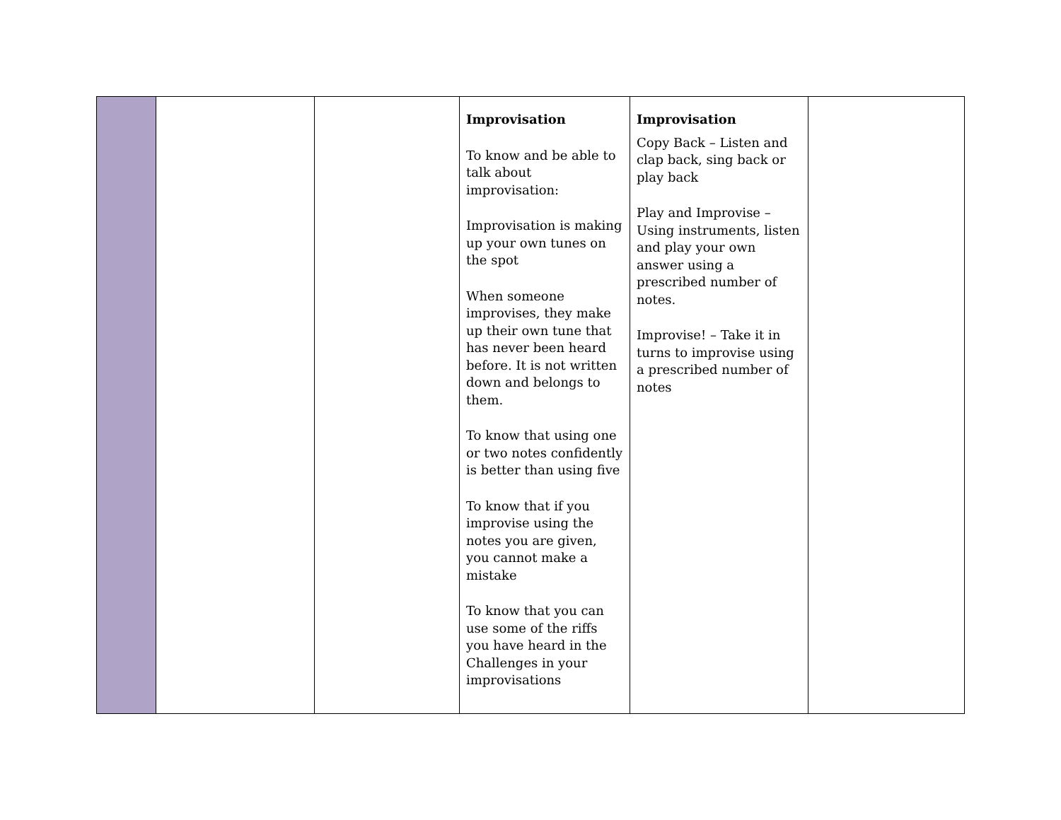| | | | Improvisation To know and be able to talk about improvisation: Improvisation is making up your own tunes on the spot When someone improvises, they make up their own tune that has never been heard before. It is not written down and belongs to them. To know that using one or two notes confidently is better than using five To know that if you improvise using the notes you are given, you cannot make a mistake To know that you can use some of the riffs you have heard in the Challenges in your improvisations | Improvisation Copy Back – Listen and clap back, sing back or play back Play and Improvise – Using instruments, listen and play your own answer using a prescribed number of notes. Improvise! – Take it in turns to improvise using a prescribed number of notes | |